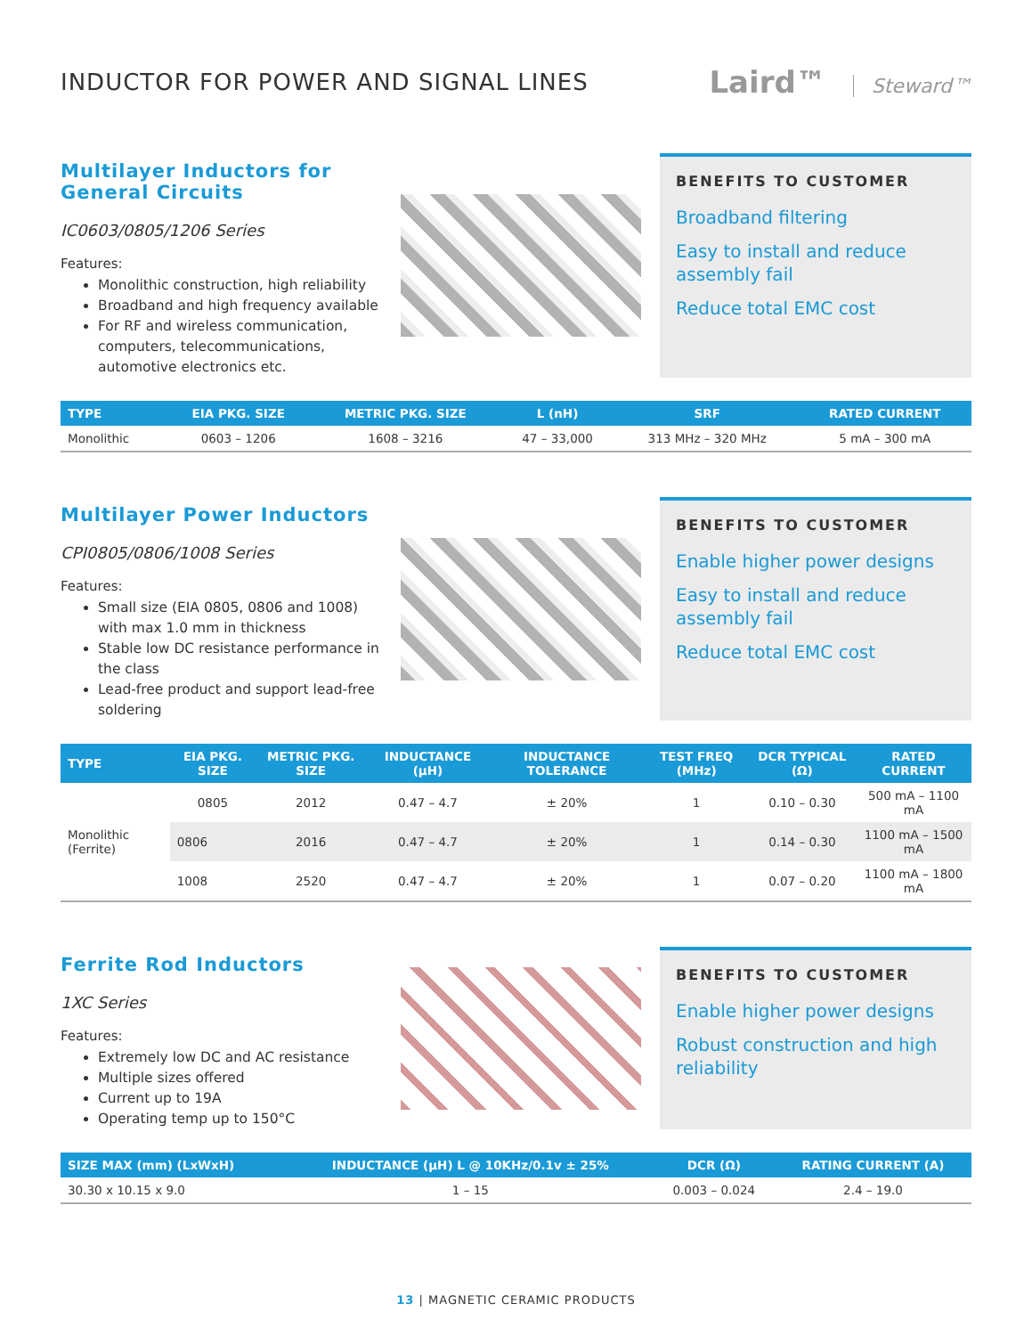INDUCTOR FOR POWER AND SIGNAL LINES
Laird™ Steward™
Multilayer Inductors for General Circuits
IC0603/0805/1206 Series
Features:
Monolithic construction, high reliability
Broadband and high frequency available
For RF and wireless communication, computers, telecommunications, automotive electronics etc.
BENEFITS TO CUSTOMER
Broadband filtering
Easy to install and reduce assembly fail
Reduce total EMC cost
| TYPE | EIA PKG. SIZE | METRIC PKG. SIZE | L (nH) | SRF | RATED CURRENT |
| --- | --- | --- | --- | --- | --- |
| Monolithic | 0603 – 1206 | 1608 – 3216 | 47 – 33,000 | 313 MHz – 320 MHz | 5 mA – 300 mA |
Multilayer Power Inductors
CPI0805/0806/1008 Series
Features:
Small size (EIA 0805, 0806 and 1008) with max 1.0 mm in thickness
Stable low DC resistance performance in the class
Lead-free product and support lead-free soldering
BENEFITS TO CUSTOMER
Enable higher power designs
Easy to install and reduce assembly fail
Reduce total EMC cost
| TYPE | EIA PKG. SIZE | METRIC PKG. SIZE | INDUCTANCE (μH) | INDUCTANCE TOLERANCE | TEST FREQ (MHz) | DCR TYPICAL (Ω) | RATED CURRENT |
| --- | --- | --- | --- | --- | --- | --- | --- |
| Monolithic (Ferrite) | 0805 | 2012 | 0.47 – 4.7 | ± 20% | 1 | 0.10 – 0.30 | 500 mA – 1100 mA |
| | 0806 | 2016 | 0.47 – 4.7 | ± 20% | 1 | 0.14 – 0.30 | 1100 mA – 1500 mA |
| | 1008 | 2520 | 0.47 – 4.7 | ± 20% | 1 | 0.07 – 0.20 | 1100 mA – 1800 mA |
Ferrite Rod Inductors
1XC Series
Features:
Extremely low DC and AC resistance
Multiple sizes offered
Current up to 19A
Operating temp up to 150°C
BENEFITS TO CUSTOMER
Enable higher power designs
Robust construction and high reliability
| SIZE MAX (mm) (LxWxH) | INDUCTANCE (μH) L @ 10KHz/0.1v ± 25% | DCR (Ω) | RATING CURRENT (A) |
| --- | --- | --- | --- |
| 30.30 x 10.15 x 9.0 | 1 – 15 | 0.003 – 0.024 | 2.4 – 19.0 |
13 | MAGNETIC CERAMIC PRODUCTS